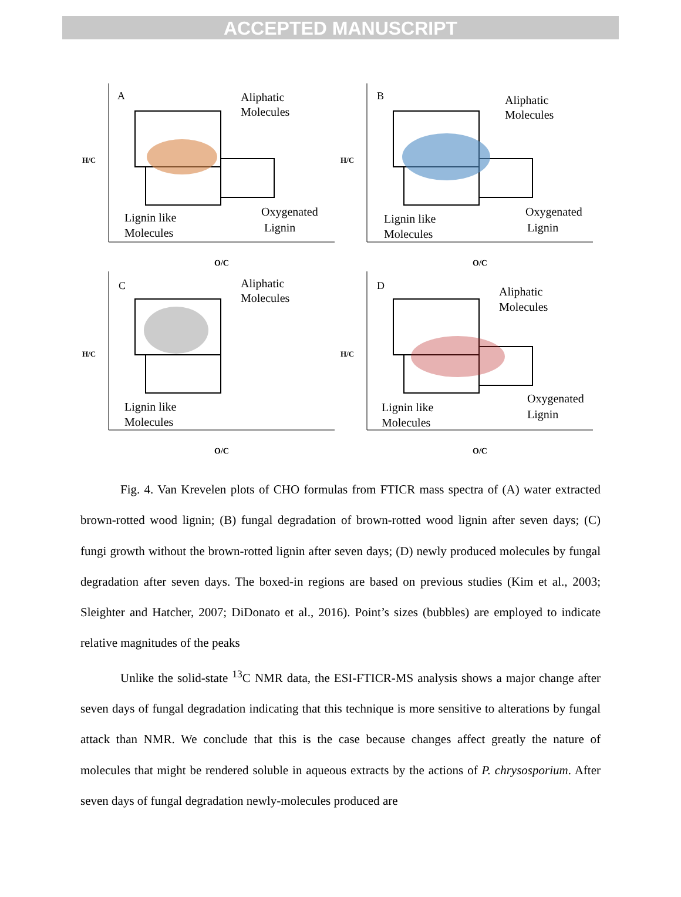ACCEPTED MANUSCRIPT
A
Aliphatic
Molecules
Oxygenated
Lignin
Lignin like
Molecules
O/C
H/C
B
Aliphatic
Molecules
Oxygenated
Lignin
Lignin like
Molecules
O/C
H/C
C
Aliphatic
Molecules
Lignin like
Molecules
O/C
H/C
D
Aliphatic
Molecules
Oxygenated
Lignin
Lignin like
Molecules
O/C
H/C
Fig. 4. Van Krevelen plots of CHO formulas from FTICR mass spectra of (A) water extracted brown-rotted wood lignin; (B) fungal degradation of brown-rotted wood lignin after seven days; (C) fungi growth without the brown-rotted lignin after seven days; (D) newly produced molecules by fungal degradation after seven days. The boxed-in regions are based on previous studies (Kim et al., 2003; Sleighter and Hatcher, 2007; DiDonato et al., 2016). Point’s sizes (bubbles) are employed to indicate relative magnitudes of the peaks
Unlike the solid-state <sup>13</sup>C NMR data, the ESI-FTICR-MS analysis shows a major change after seven days of fungal degradation indicating that this technique is more sensitive to alterations by fungal attack than NMR. We conclude that this is the case because changes affect greatly the nature of molecules that might be rendered soluble in aqueous extracts by the actions of P. chrysosporium. After seven days of fungal degradation newly-molecules produced are